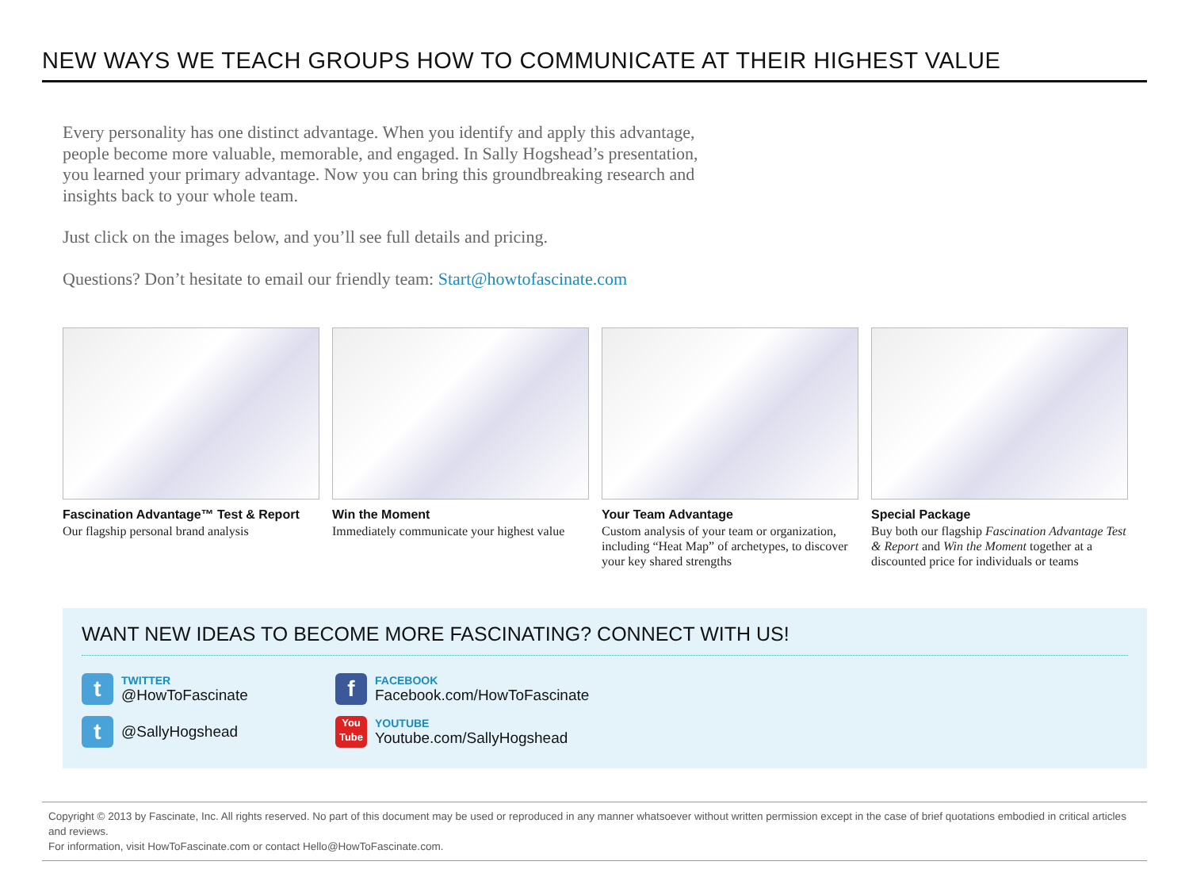NEW WAYS WE TEACH GROUPS HOW TO COMMUNICATE AT THEIR HIGHEST VALUE
Every personality has one distinct advantage. When you identify and apply this advantage, people become more valuable, memorable, and engaged. In Sally Hogshead’s presentation, you learned your primary advantage. Now you can bring this groundbreaking research and insights back to your whole team.
Just click on the images below, and you’ll see full details and pricing.
Questions? Don’t hesitate to email our friendly team: Start@howtofascinate.com
Fascination Advantage™ Test & Report
Our flagship personal brand analysis
Win the Moment
Immediately communicate your highest value
Your Team Advantage
Custom analysis of your team or organization, including “Heat Map” of archetypes, to discover your key shared strengths
Special Package
Buy both our flagship Fascination Advantage Test & Report and Win the Moment together at a discounted price for individuals or teams
WANT NEW IDEAS TO BECOME MORE FASCINATING? CONNECT WITH US!
t
TWITTER
@HowToFascinate
f
FACEBOOK
Facebook.com/HowToFascinate
t
@SallyHogshead
You Tube
YOUTUBE
Youtube.com/SallyHogshead
Copyright © 2013 by Fascinate, Inc. All rights reserved. No part of this document may be used or reproduced in any manner whatsoever without written permission except in the case of brief quotations embodied in critical articles and reviews.
For information, visit HowToFascinate.com or contact Hello@HowToFascinate.com.